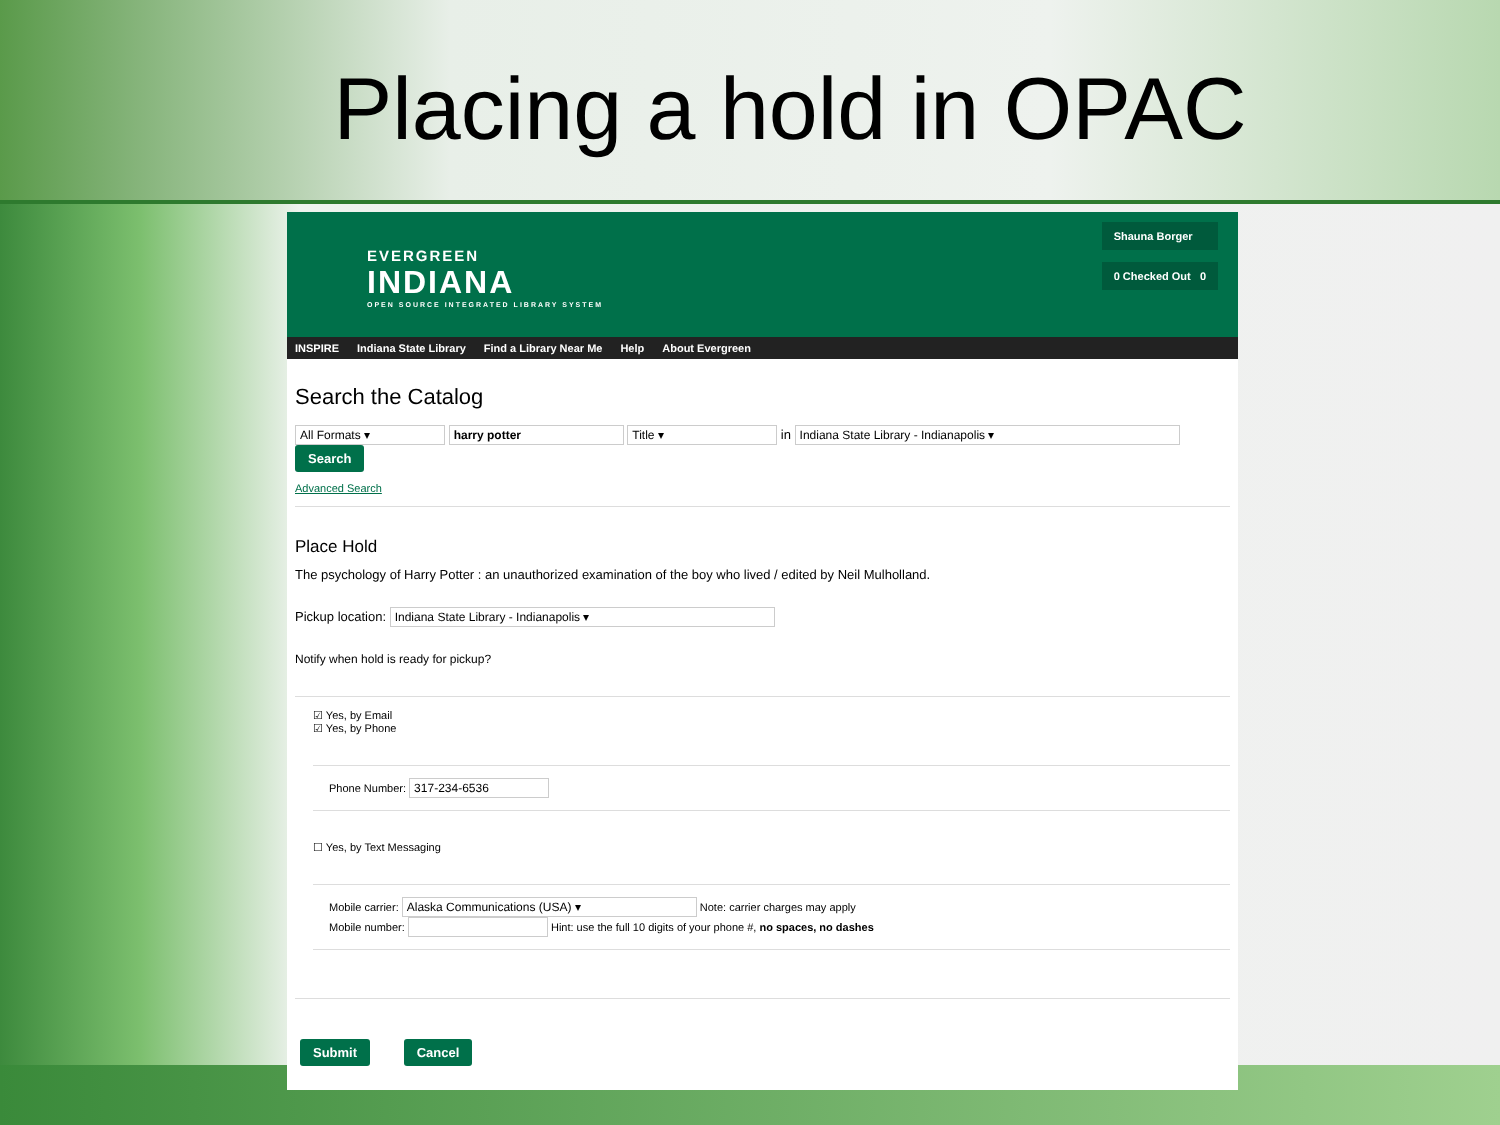Placing a hold in OPAC
EVERGREEN
INDIANA
OPEN SOURCE INTEGRATED LIBRARY SYSTEM
Shauna Borger
0 Checked Out 0
INSPIRE Indiana State Library Find a Library Near Me Help About Evergreen
Search the Catalog
All Formats ▾ harry potter Title ▾ in Indiana State Library - Indianapolis ▾ Search
Advanced Search
Place Hold
The psychology of Harry Potter : an unauthorized examination of the boy who lived / edited by Neil Mulholland.
Pickup location: Indiana State Library - Indianapolis ▾
Notify when hold is ready for pickup?
☑ Yes, by Email
☑ Yes, by Phone
Phone Number: 317-234-6536
☐ Yes, by Text Messaging
Mobile carrier: Alaska Communications (USA) ▾ Note: carrier charges may apply
Mobile number: Hint: use the full 10 digits of your phone #, no spaces, no dashes
Submit Cancel